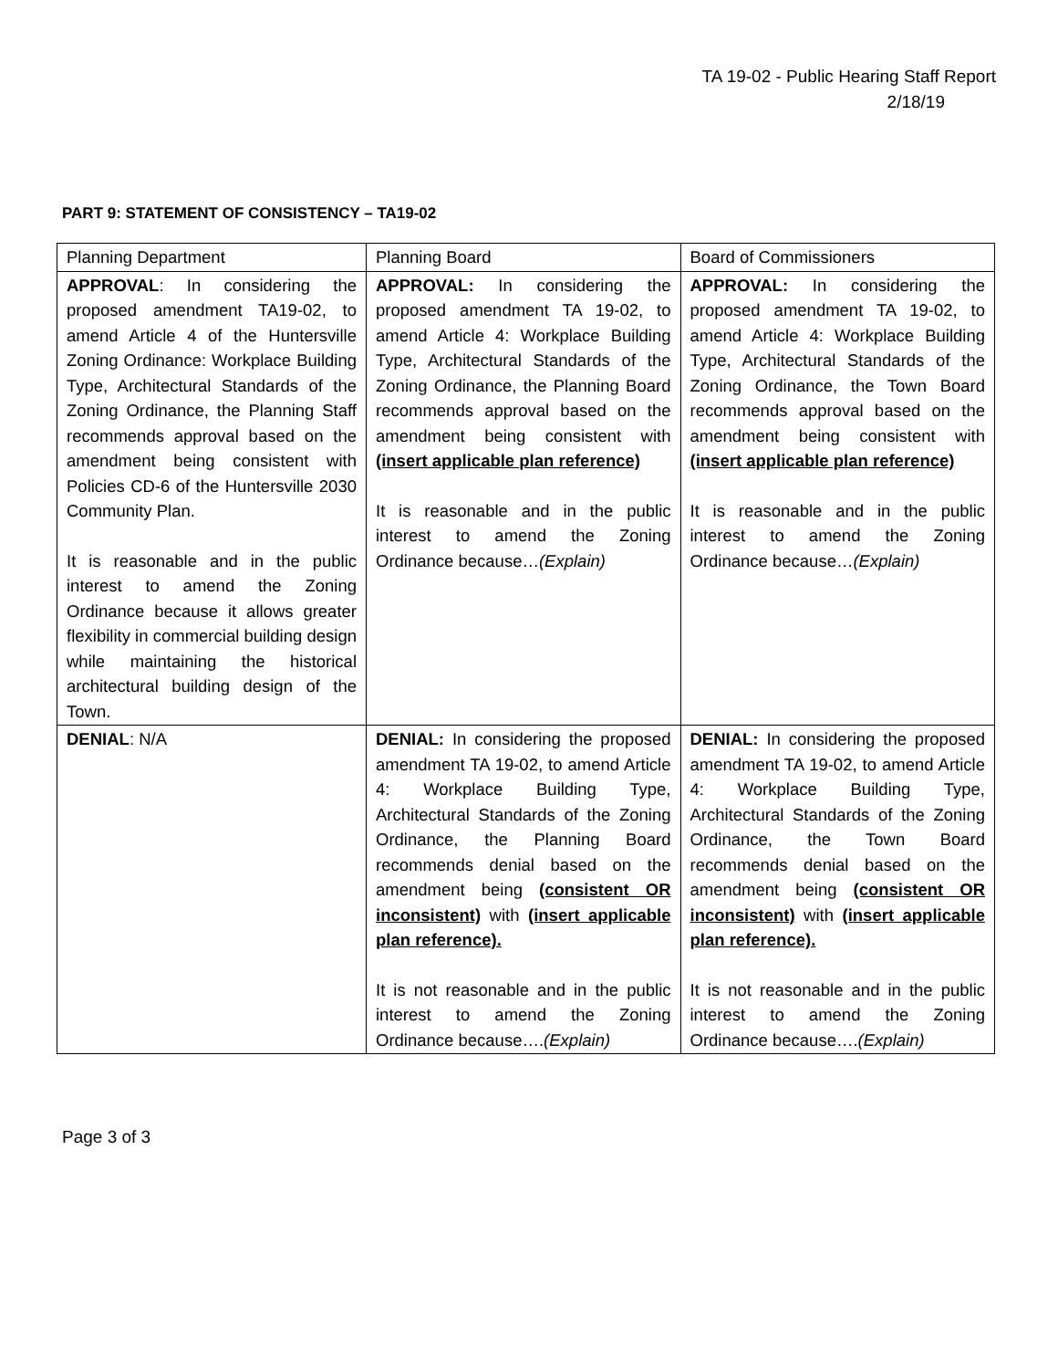TA 19-02 - Public Hearing Staff Report
2/18/19
PART 9: STATEMENT OF CONSISTENCY – TA19-02
| Planning Department | Planning Board | Board of Commissioners |
| --- | --- | --- |
| APPROVAL : In considering the proposed amendment TA19-02, to amend Article 4 of the Huntersville Zoning Ordinance: Workplace Building Type, Architectural Standards of the Zoning Ordinance, the Planning Staff recommends approval based on the amendment being consistent with Policies CD-6 of the Huntersville 2030 Community Plan. It is reasonable and in the public interest to amend the Zoning Ordinance because it allows greater flexibility in commercial building design while maintaining the historical architectural building design of the Town. | APPROVAL: In considering the proposed amendment TA 19-02, to amend Article 4: Workplace Building Type, Architectural Standards of the Zoning Ordinance, the Planning Board recommends approval based on the amendment being consistent with (insert applicable plan reference) It is reasonable and in the public interest to amend the Zoning Ordinance because… (Explain) | APPROVAL: In considering the proposed amendment TA 19-02, to amend Article 4: Workplace Building Type, Architectural Standards of the Zoning Ordinance, the Town Board recommends approval based on the amendment being consistent with (insert applicable plan reference) It is reasonable and in the public interest to amend the Zoning Ordinance because… (Explain) |
| DENIAL : N/A | DENIAL: In considering the proposed amendment TA 19-02, to amend Article 4: Workplace Building Type, Architectural Standards of the Zoning Ordinance, the Planning Board recommends denial based on the amendment being (consistent OR inconsistent) with (insert applicable plan reference). It is not reasonable and in the public interest to amend the Zoning Ordinance because…. (Explain) | DENIAL: In considering the proposed amendment TA 19-02, to amend Article 4: Workplace Building Type, Architectural Standards of the Zoning Ordinance, the Town Board recommends denial based on the amendment being (consistent OR inconsistent) with (insert applicable plan reference). It is not reasonable and in the public interest to amend the Zoning Ordinance because…. (Explain) |
Page 3 of 3